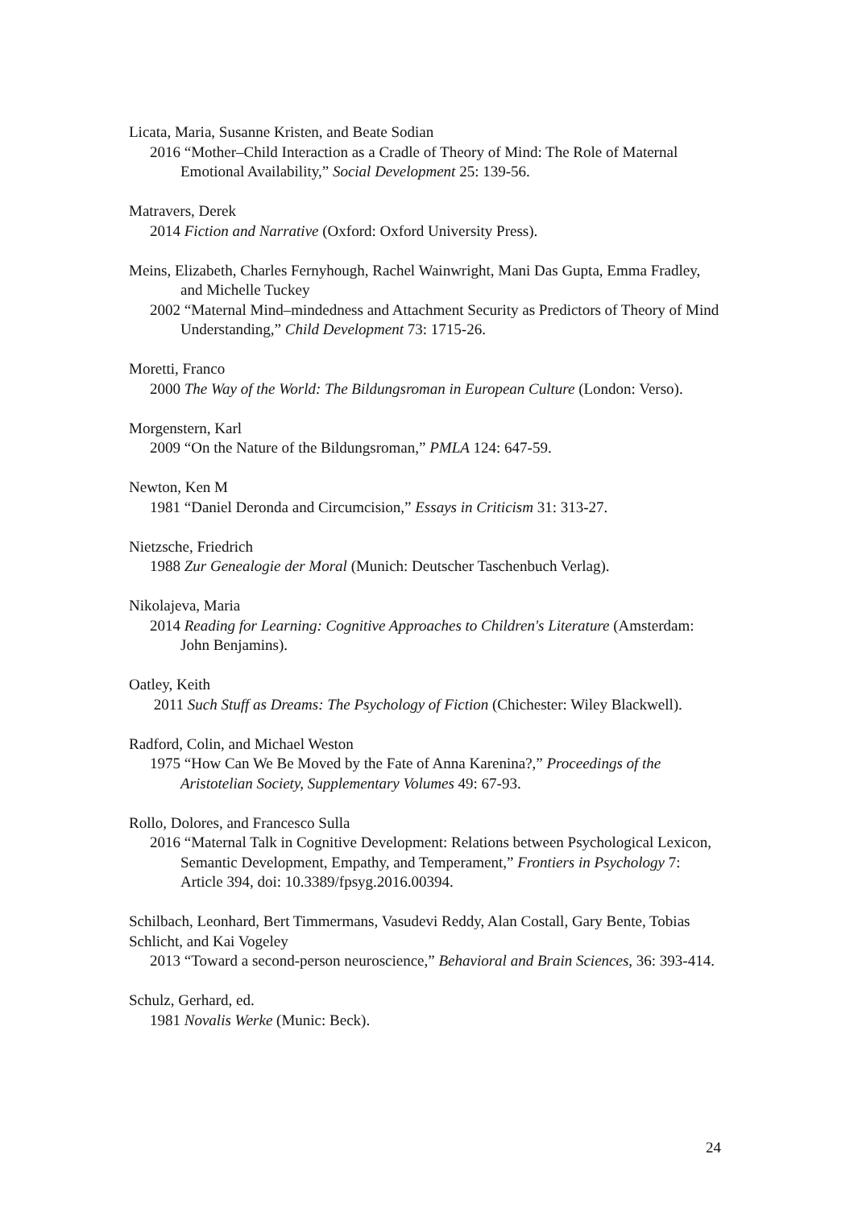Licata, Maria, Susanne Kristen, and Beate Sodian
2016 “Mother–Child Interaction as a Cradle of Theory of Mind: The Role of Maternal Emotional Availability,” Social Development 25: 139-56.
Matravers, Derek
2014 Fiction and Narrative (Oxford: Oxford University Press).
Meins, Elizabeth, Charles Fernyhough, Rachel Wainwright, Mani Das Gupta, Emma Fradley, and Michelle Tuckey
2002 “Maternal Mind–mindedness and Attachment Security as Predictors of Theory of Mind Understanding,” Child Development 73: 1715-26.
Moretti, Franco
2000 The Way of the World: The Bildungsroman in European Culture (London: Verso).
Morgenstern, Karl
2009 “On the Nature of the Bildungsroman,” PMLA 124: 647-59.
Newton, Ken M
1981 “Daniel Deronda and Circumcision,” Essays in Criticism 31: 313-27.
Nietzsche, Friedrich
1988 Zur Genealogie der Moral (Munich: Deutscher Taschenbuch Verlag).
Nikolajeva, Maria
2014 Reading for Learning: Cognitive Approaches to Children's Literature (Amsterdam: John Benjamins).
Oatley, Keith
2011 Such Stuff as Dreams: The Psychology of Fiction (Chichester: Wiley Blackwell).
Radford, Colin, and Michael Weston
1975 “How Can We Be Moved by the Fate of Anna Karenina?,” Proceedings of the Aristotelian Society, Supplementary Volumes 49: 67-93.
Rollo, Dolores, and Francesco Sulla
2016 “Maternal Talk in Cognitive Development: Relations between Psychological Lexicon, Semantic Development, Empathy, and Temperament,” Frontiers in Psychology 7: Article 394, doi: 10.3389/fpsyg.2016.00394.
Schilbach, Leonhard, Bert Timmermans, Vasudevi Reddy, Alan Costall, Gary Bente, Tobias Schlicht, and Kai Vogeley
2013 “Toward a second-person neuroscience,” Behavioral and Brain Sciences, 36: 393-414.
Schulz, Gerhard, ed.
1981 Novalis Werke (Munic: Beck).
24